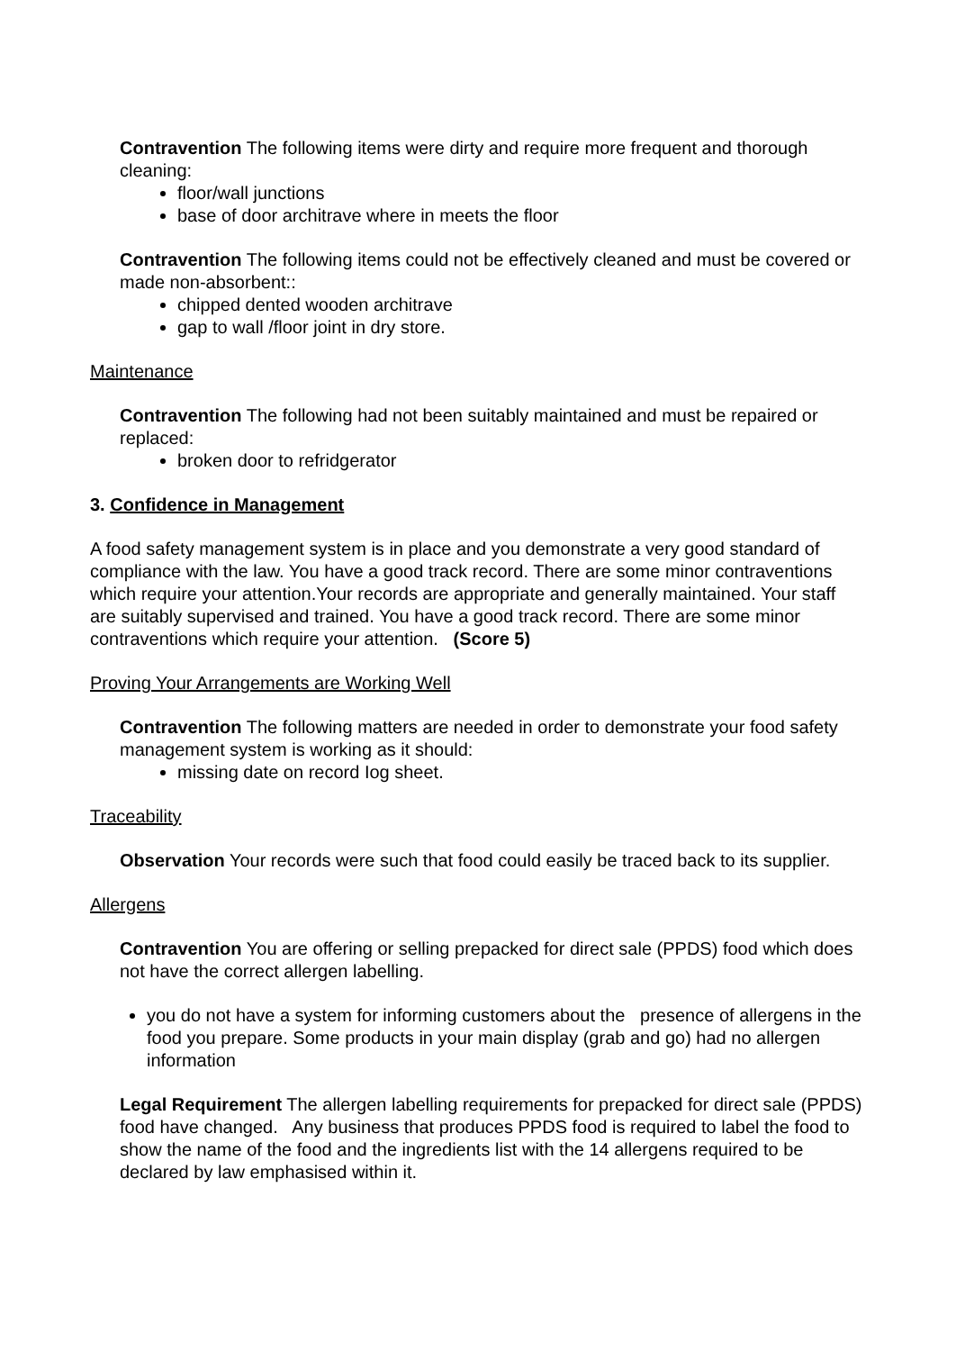Contravention The following items were dirty and require more frequent and thorough cleaning:
floor/wall junctions
base of door architrave where in meets the floor
Contravention The following items could not be effectively cleaned and must be covered or made non-absorbent::
chipped dented wooden architrave
gap to wall /floor joint in dry store.
Maintenance
Contravention The following had not been suitably maintained and must be repaired or replaced:
broken door to refridgerator
3. Confidence in Management
A food safety management system is in place and you demonstrate a very good standard of compliance with the law. You have a good track record. There are some minor contraventions which require your attention.Your records are appropriate and generally maintained. Your staff are suitably supervised and trained. You have a good track record. There are some minor contraventions which require your attention. (Score 5)
Proving Your Arrangements are Working Well
Contravention The following matters are needed in order to demonstrate your food safety management system is working as it should:
missing date on record Iog sheet.
Traceability
Observation Your records were such that food could easily be traced back to its supplier.
Allergens
Contravention You are offering or selling prepacked for direct sale (PPDS) food which does not have the correct allergen labelling.
you do not have a system for informing customers about the presence of allergens in the food you prepare. Some products in your main display (grab and go) had no allergen information
Legal Requirement The allergen labelling requirements for prepacked for direct sale (PPDS) food have changed. Any business that produces PPDS food is required to label the food to show the name of the food and the ingredients list with the 14 allergens required to be declared by law emphasised within it.